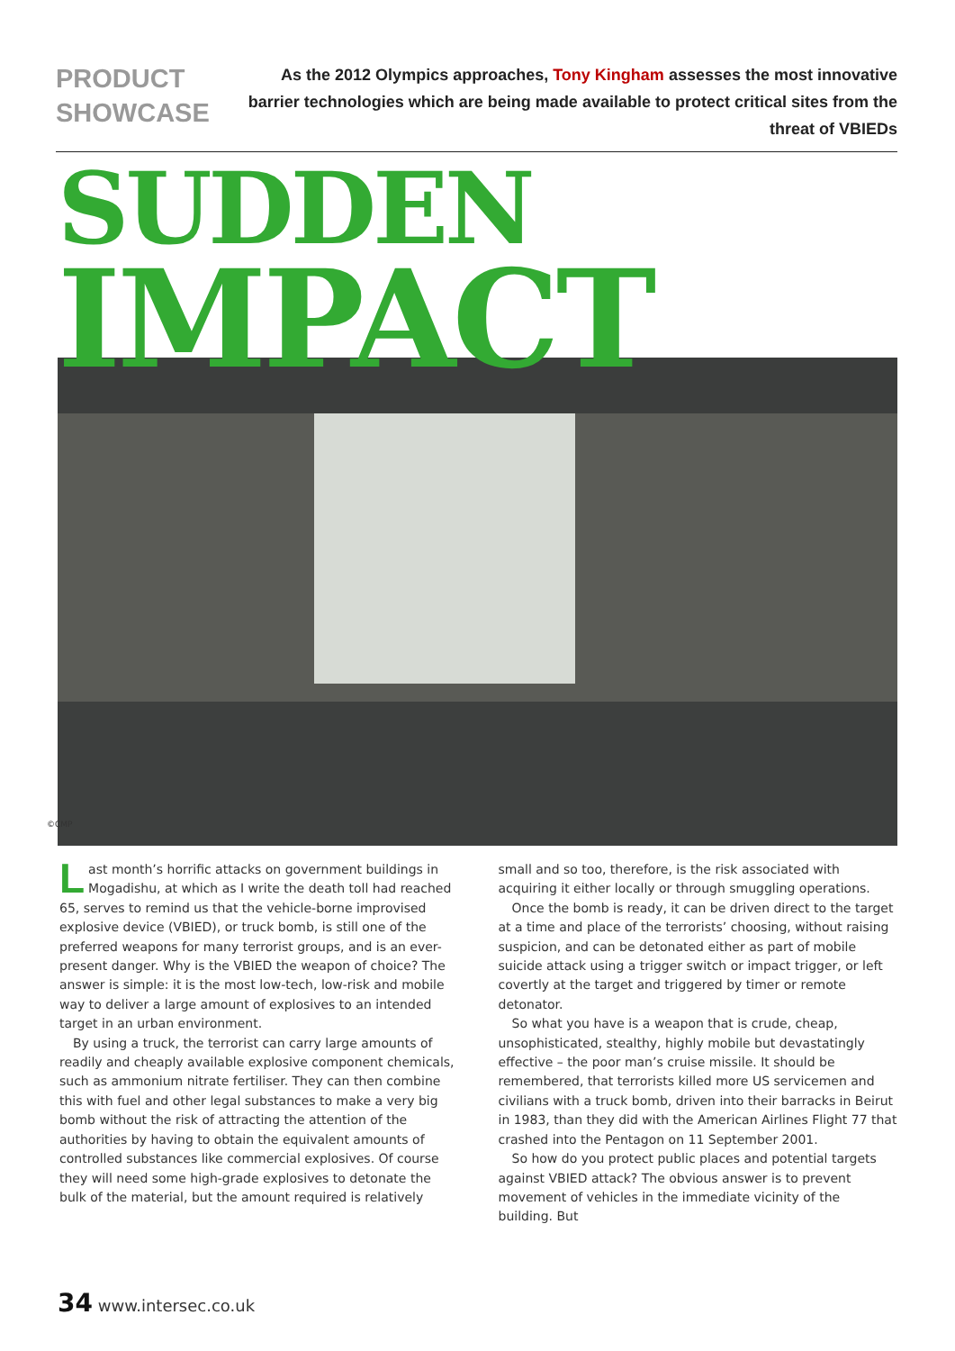PRODUCT SHOWCASE
As the 2012 Olympics approaches, Tony Kingham assesses the most innovative barrier technologies which are being made available to protect critical sites from the threat of VBIEDs
SUDDEN
IMPACT
©CMP
Last month’s horrific attacks on government buildings in Mogadishu, at which as I write the death toll had reached 65, serves to remind us that the vehicle-borne improvised explosive device (VBIED), or truck bomb, is still one of the preferred weapons for many terrorist groups, and is an ever-present danger. Why is the VBIED the weapon of choice? The answer is simple: it is the most low-tech, low-risk and mobile way to deliver a large amount of explosives to an intended target in an urban environment.
By using a truck, the terrorist can carry large amounts of readily and cheaply available explosive component chemicals, such as ammonium nitrate fertiliser. They can then combine this with fuel and other legal substances to make a very big bomb without the risk of attracting the attention of the authorities by having to obtain the equivalent amounts of controlled substances like commercial explosives. Of course they will need some high-grade explosives to detonate the bulk of the material, but the amount required is relatively
small and so too, therefore, is the risk associated with acquiring it either locally or through smuggling operations.
Once the bomb is ready, it can be driven direct to the target at a time and place of the terrorists’ choosing, without raising suspicion, and can be detonated either as part of mobile suicide attack using a trigger switch or impact trigger, or left covertly at the target and triggered by timer or remote detonator.
So what you have is a weapon that is crude, cheap, unsophisticated, stealthy, highly mobile but devastatingly effective – the poor man’s cruise missile. It should be remembered, that terrorists killed more US servicemen and civilians with a truck bomb, driven into their barracks in Beirut in 1983, than they did with the American Airlines Flight 77 that crashed into the Pentagon on 11 September 2001.
So how do you protect public places and potential targets against VBIED attack? The obvious answer is to prevent movement of vehicles in the immediate vicinity of the building. But
34 www.intersec.co.uk